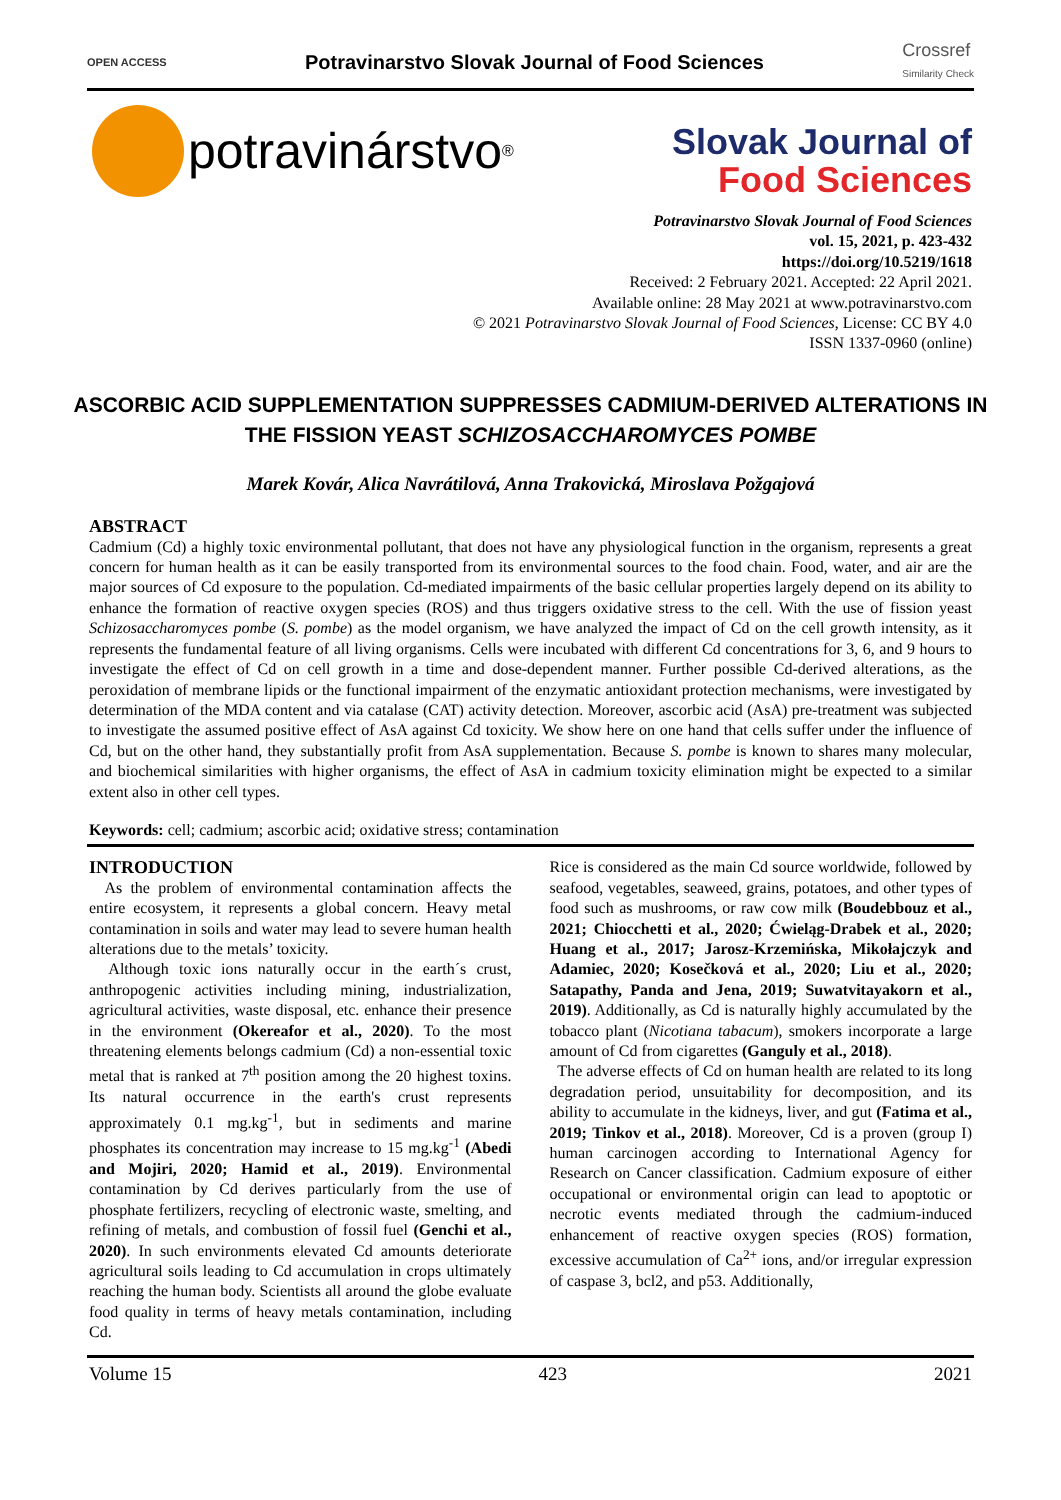OPEN ACCESS Potravinarstvo Slovak Journal of Food Sciences Crossref
Similarity Check
potravinárstvo<sup>®</sup>
Slovak Journal of
Food Sciences
Potravinarstvo Slovak Journal of Food Sciences
vol. 15, 2021, p. 423-432
https://doi.org/10.5219/1618
Received: 2 February 2021. Accepted: 22 April 2021.
Available online: 28 May 2021 at www.potravinarstvo.com
© 2021 Potravinarstvo Slovak Journal of Food Sciences, License: CC BY 4.0
ISSN 1337-0960 (online)
ASCORBIC ACID SUPPLEMENTATION SUPPRESSES CADMIUM-DERIVED ALTERATIONS IN THE FISSION YEAST SCHIZOSACCHAROMYCES POMBE
Marek Kovár, Alica Navrátilová, Anna Trakovická, Miroslava Požgajová
ABSTRACT
Cadmium (Cd) a highly toxic environmental pollutant, that does not have any physiological function in the organism, represents a great concern for human health as it can be easily transported from its environmental sources to the food chain. Food, water, and air are the major sources of Cd exposure to the population. Cd-mediated impairments of the basic cellular properties largely depend on its ability to enhance the formation of reactive oxygen species (ROS) and thus triggers oxidative stress to the cell. With the use of fission yeast Schizosaccharomyces pombe (S. pombe) as the model organism, we have analyzed the impact of Cd on the cell growth intensity, as it represents the fundamental feature of all living organisms. Cells were incubated with different Cd concentrations for 3, 6, and 9 hours to investigate the effect of Cd on cell growth in a time and dose-dependent manner. Further possible Cd-derived alterations, as the peroxidation of membrane lipids or the functional impairment of the enzymatic antioxidant protection mechanisms, were investigated by determination of the MDA content and via catalase (CAT) activity detection. Moreover, ascorbic acid (AsA) pre-treatment was subjected to investigate the assumed positive effect of AsA against Cd toxicity. We show here on one hand that cells suffer under the influence of Cd, but on the other hand, they substantially profit from AsA supplementation. Because S. pombe is known to shares many molecular, and biochemical similarities with higher organisms, the effect of AsA in cadmium toxicity elimination might be expected to a similar extent also in other cell types.
Keywords: cell; cadmium; ascorbic acid; oxidative stress; contamination
INTRODUCTION
As the problem of environmental contamination affects the entire ecosystem, it represents a global concern. Heavy metal contamination in soils and water may lead to severe human health alterations due to the metals’ toxicity.
Although toxic ions naturally occur in the earth´s crust, anthropogenic activities including mining, industrialization, agricultural activities, waste disposal, etc. enhance their presence in the environment (Okereafor et al., 2020). To the most threatening elements belongs cadmium (Cd) a non-essential toxic metal that is ranked at 7<sup>th</sup> position among the 20 highest toxins. Its natural occurrence in the earth's crust represents approximately 0.1 mg.kg<sup>-1</sup>, but in sediments and marine phosphates its concentration may increase to 15 mg.kg<sup>-1</sup> (Abedi and Mojiri, 2020; Hamid et al., 2019). Environmental contamination by Cd derives particularly from the use of phosphate fertilizers, recycling of electronic waste, smelting, and refining of metals, and combustion of fossil fuel (Genchi et al., 2020). In such environments elevated Cd amounts deteriorate agricultural soils leading to Cd accumulation in crops ultimately reaching the human body. Scientists all around the globe evaluate food quality in terms of heavy metals contamination, including Cd.
Rice is considered as the main Cd source worldwide, followed by seafood, vegetables, seaweed, grains, potatoes, and other types of food such as mushrooms, or raw cow milk (Boudebbouz et al., 2021; Chiocchetti et al., 2020; Ćwieląg-Drabek et al., 2020; Huang et al., 2017; Jarosz-Krzemińska, Mikołajczyk and Adamiec, 2020; Kosečková et al., 2020; Liu et al., 2020; Satapathy, Panda and Jena, 2019; Suwatvitayakorn et al., 2019). Additionally, as Cd is naturally highly accumulated by the tobacco plant (Nicotiana tabacum), smokers incorporate a large amount of Cd from cigarettes (Ganguly et al., 2018).
The adverse effects of Cd on human health are related to its long degradation period, unsuitability for decomposition, and its ability to accumulate in the kidneys, liver, and gut (Fatima et al., 2019; Tinkov et al., 2018). Moreover, Cd is a proven (group I) human carcinogen according to International Agency for Research on Cancer classification. Cadmium exposure of either occupational or environmental origin can lead to apoptotic or necrotic events mediated through the cadmium-induced enhancement of reactive oxygen species (ROS) formation, excessive accumulation of Ca<sup>2+</sup> ions, and/or irregular expression of caspase 3, bcl2, and p53. Additionally,
Volume 15 423 2021